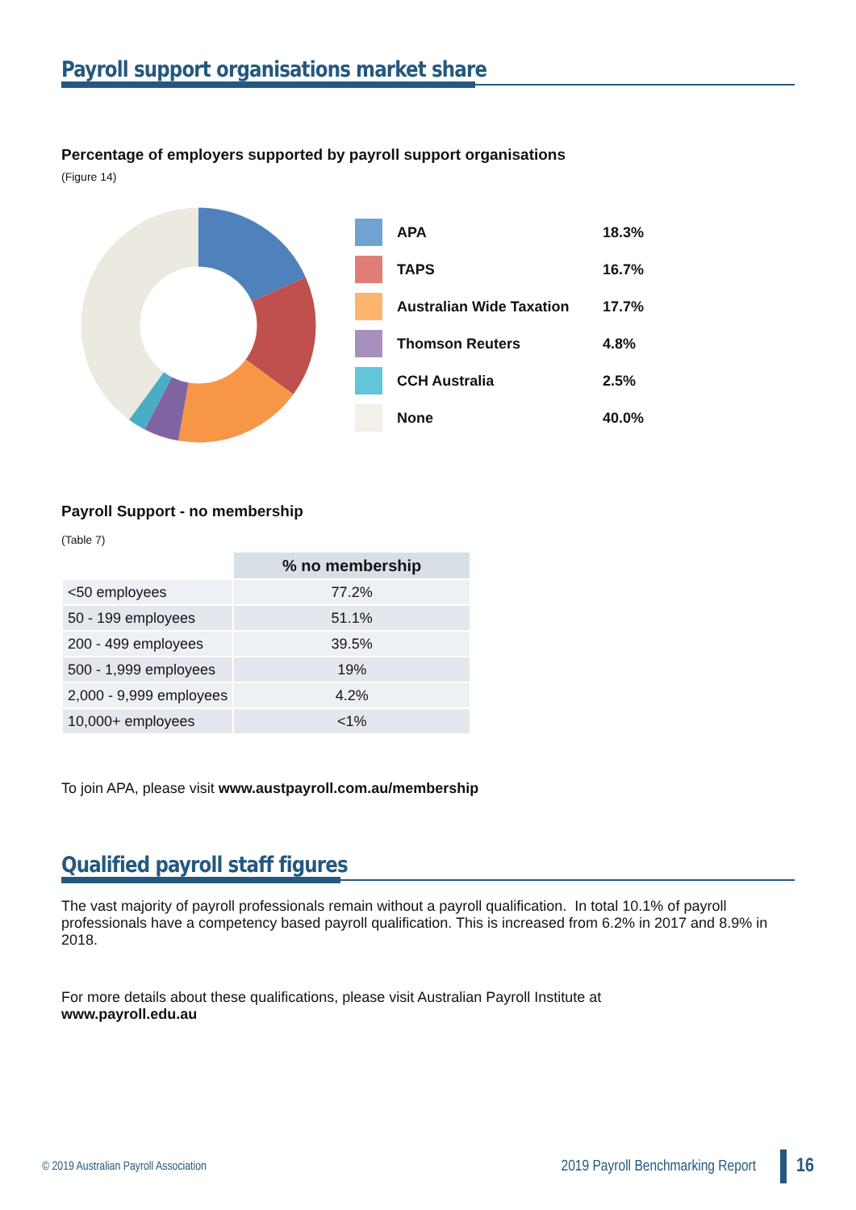Payroll support organisations market share
Percentage of employers supported by payroll support organisations
(Figure 14)
APA 18.3%
TAPS 16.7%
Australian Wide Taxation 17.7%
Thomson Reuters 4.8%
CCH Australia 2.5%
None 40.0%
Payroll Support - no membership
(Table 7)
| | % no membership |
| <50 employees | 77.2% |
| 50 - 199 employees | 51.1% |
| 200 - 499 employees | 39.5% |
| 500 - 1,999 employees | 19% |
| 2,000 - 9,999 employees | 4.2% |
| 10,000+ employees | <1% |
To join APA, please visit www.austpayroll.com.au/membership
Qualified payroll staff figures
The vast majority of payroll professionals remain without a payroll qualification. In total 10.1% of payroll professionals have a competency based payroll qualification. This is increased from 6.2% in 2017 and 8.9% in 2018.
For more details about these qualifications, please visit Australian Payroll Institute at
www.payroll.edu.au
© 2019 Australian Payroll Association 2019 Payroll Benchmarking Report 16